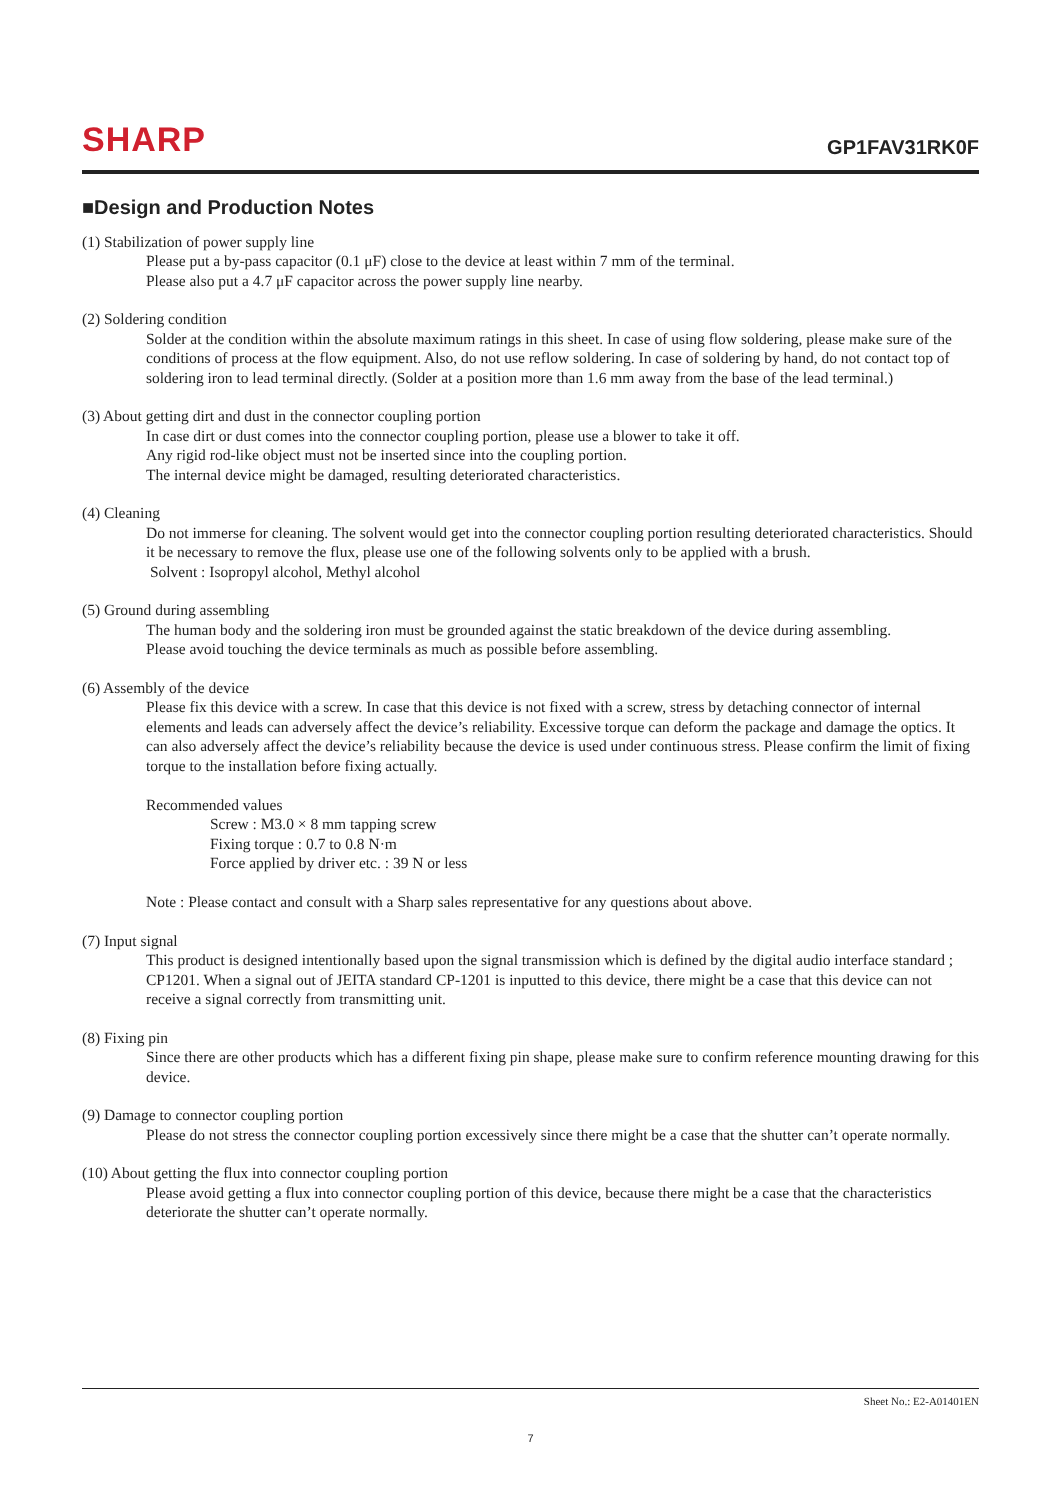SHARP
GP1FAV31RK0F
■Design and Production Notes
(1) Stabilization of power supply line
Please put a by-pass capacitor (0.1 μF) close to the device at least within 7 mm of the terminal.
Please also put a 4.7 μF capacitor across the power supply line nearby.
(2) Soldering condition
Solder at the condition within the absolute maximum ratings in this sheet. In case of using flow soldering, please make sure of the conditions of process at the flow equipment. Also, do not use reflow soldering. In case of soldering by hand, do not contact top of soldering iron to lead terminal directly. (Solder at a position more than 1.6 mm away from the base of the lead terminal.)
(3) About getting dirt and dust in the connector coupling portion
In case dirt or dust comes into the connector coupling portion, please use a blower to take it off.
Any rigid rod-like object must not be inserted since into the coupling portion.
The internal device might be damaged, resulting deteriorated characteristics.
(4) Cleaning
Do not immerse for cleaning. The solvent would get into the connector coupling portion resulting deteriorated characteristics. Should it be necessary to remove the flux, please use one of the following solvents only to be applied with a brush.
Solvent : Isopropyl alcohol, Methyl alcohol
(5) Ground during assembling
The human body and the soldering iron must be grounded against the static breakdown of the device during assembling.
Please avoid touching the device terminals as much as possible before assembling.
(6) Assembly of the device
Please fix this device with a screw. In case that this device is not fixed with a screw, stress by detaching connector of internal elements and leads can adversely affect the device’s reliability. Excessive torque can deform the package and damage the optics. It can also adversely affect the device’s reliability because the device is used under continuous stress. Please confirm the limit of fixing torque to the installation before fixing actually.
Recommended values
Screw : M3.0 × 8 mm tapping screw
Fixing torque : 0.7 to 0.8 N·m
Force applied by driver etc. : 39 N or less
Note : Please contact and consult with a Sharp sales representative for any questions about above.
(7) Input signal
This product is designed intentionally based upon the signal transmission which is defined by the digital audio interface standard ; CP1201. When a signal out of JEITA standard CP-1201 is inputted to this device, there might be a case that this device can not receive a signal correctly from transmitting unit.
(8) Fixing pin
Since there are other products which has a different fixing pin shape, please make sure to confirm reference mounting drawing for this device.
(9) Damage to connector coupling portion
Please do not stress the connector coupling portion excessively since there might be a case that the shutter can’t operate normally.
(10) About getting the flux into connector coupling portion
Please avoid getting a flux into connector coupling portion of this device, because there might be a case that the characteristics deteriorate the shutter can’t operate normally.
Sheet No.: E2-A01401EN
7